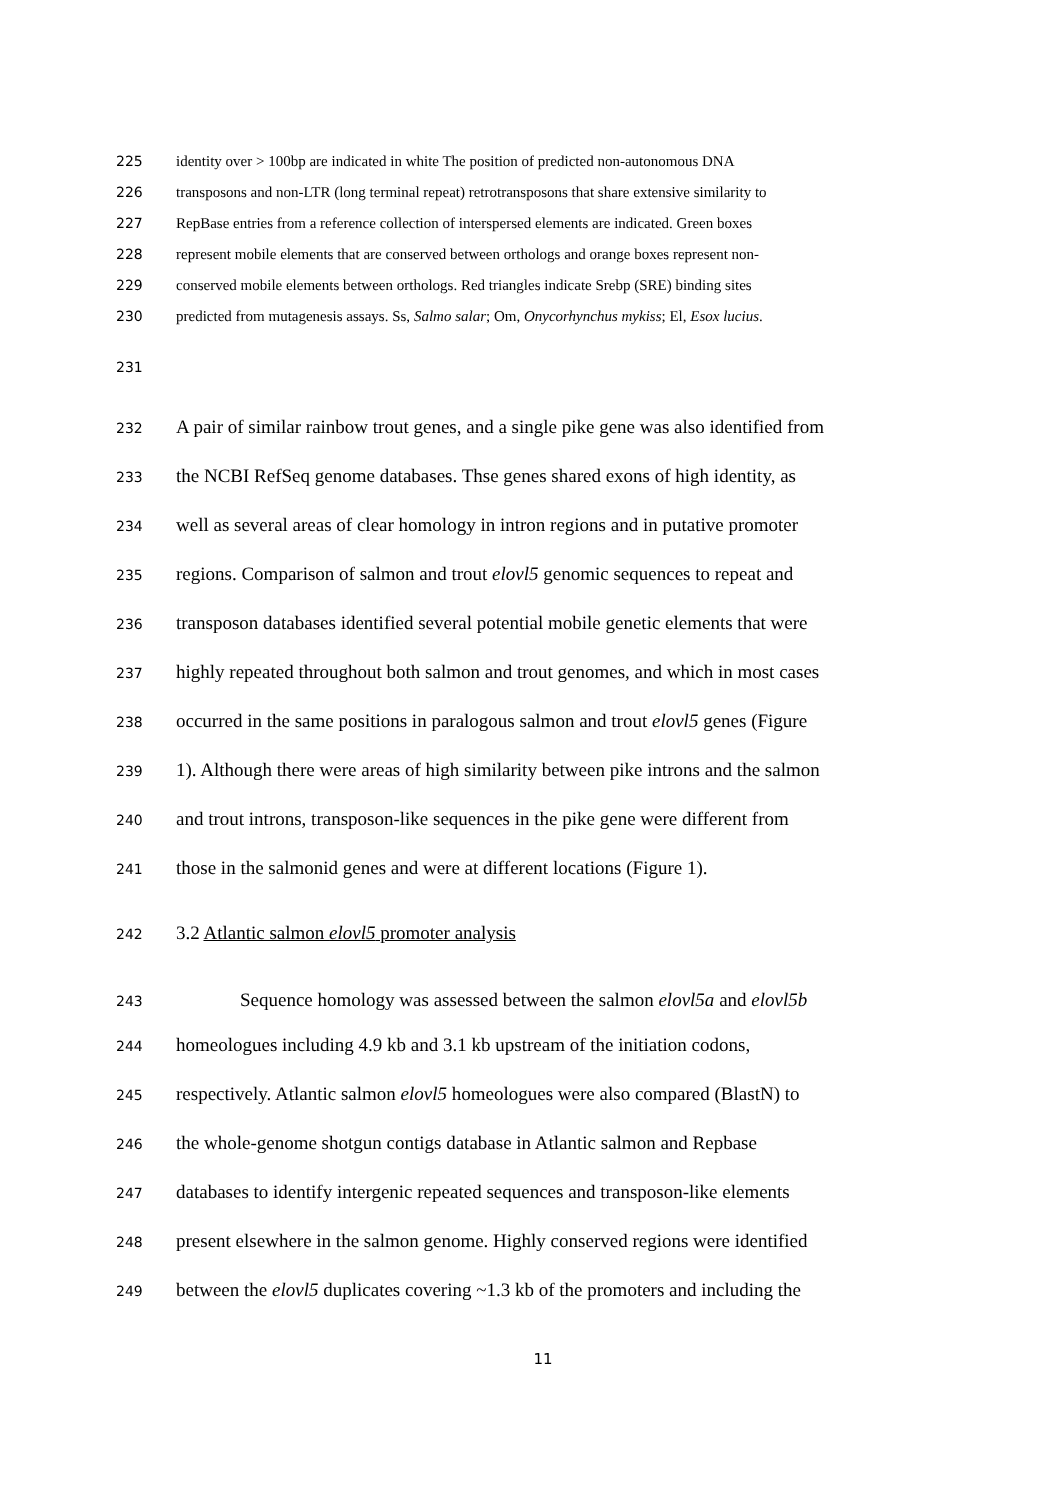225 identity over > 100bp are indicated in white The position of predicted non-autonomous DNA
226 transposons and non-LTR (long terminal repeat) retrotransposons that share extensive similarity to
227 RepBase entries from a reference collection of interspersed elements are indicated. Green boxes
228 represent mobile elements that are conserved between orthologs and orange boxes represent non-
229 conserved mobile elements between orthologs. Red triangles indicate Srebp (SRE) binding sites
230 predicted from mutagenesis assays. Ss, Salmo salar; Om, Onycorhynchus mykiss; El, Esox lucius.
231
232 A pair of similar rainbow trout genes, and a single pike gene was also identified from
233 the NCBI RefSeq genome databases. Thse genes shared exons of high identity, as
234 well as several areas of clear homology in intron regions and in putative promoter
235 regions. Comparison of salmon and trout elovl5 genomic sequences to repeat and
236 transposon databases identified several potential mobile genetic elements that were
237 highly repeated throughout both salmon and trout genomes, and which in most cases
238 occurred in the same positions in paralogous salmon and trout elovl5 genes (Figure
239 1). Although there were areas of high similarity between pike introns and the salmon
240 and trout introns, transposon-like sequences in the pike gene were different from
241 those in the salmonid genes and were at different locations (Figure 1).
242 3.2 Atlantic salmon elovl5 promoter analysis
243 Sequence homology was assessed between the salmon elovl5a and elovl5b
244 homeologues including 4.9 kb and 3.1 kb upstream of the initiation codons,
245 respectively. Atlantic salmon elovl5 homeologues were also compared (BlastN) to
246 the whole-genome shotgun contigs database in Atlantic salmon and Repbase
247 databases to identify intergenic repeated sequences and transposon-like elements
248 present elsewhere in the salmon genome. Highly conserved regions were identified
249 between the elovl5 duplicates covering ~1.3 kb of the promoters and including the
11